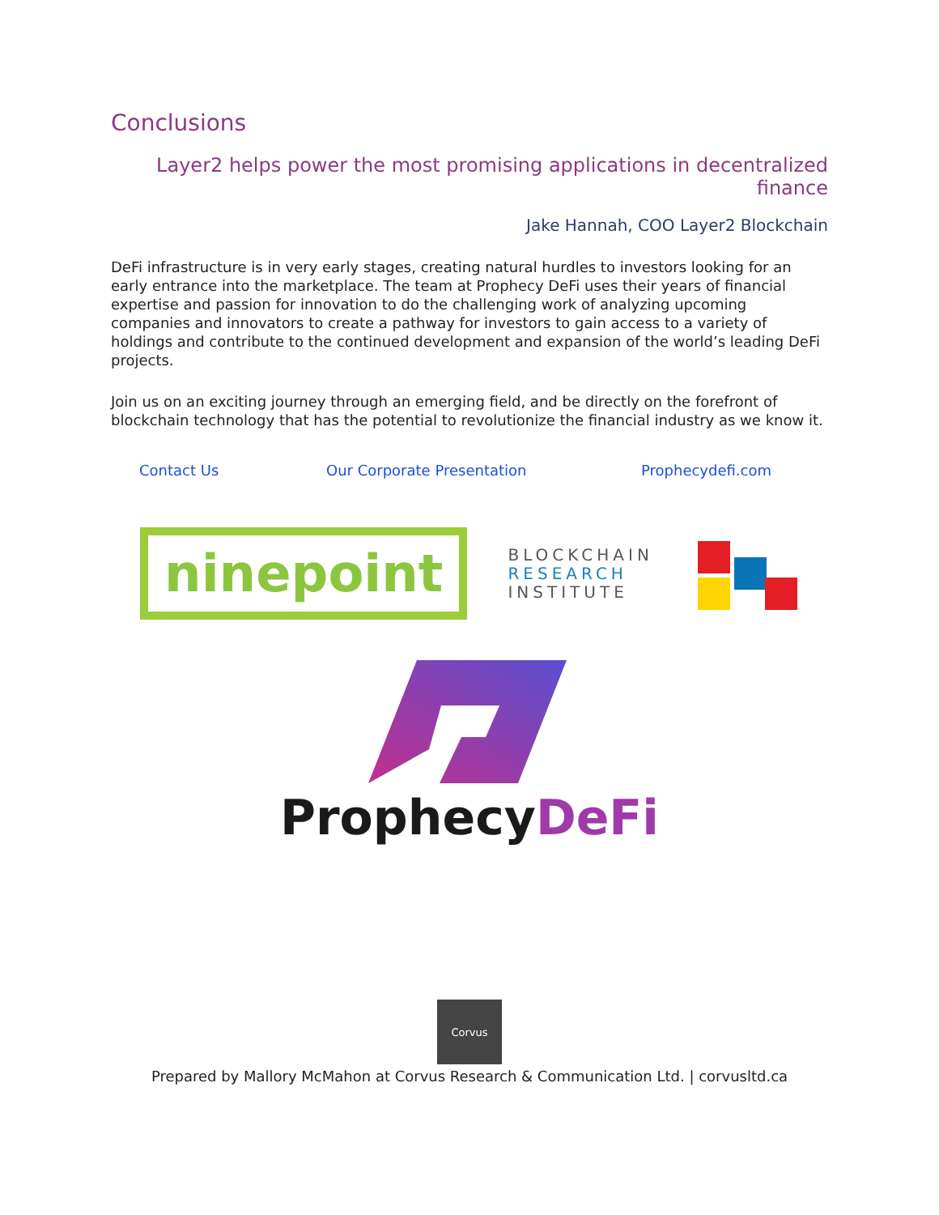Conclusions
Layer2 helps power the most promising applications in decentralized finance
Jake Hannah, COO Layer2 Blockchain
DeFi infrastructure is in very early stages, creating natural hurdles to investors looking for an early entrance into the marketplace. The team at Prophecy DeFi uses their years of financial expertise and passion for innovation to do the challenging work of analyzing upcoming companies and innovators to create a pathway for investors to gain access to a variety of holdings and contribute to the continued development and expansion of the world’s leading DeFi projects.
Join us on an exciting journey through an emerging field, and be directly on the forefront of blockchain technology that has the potential to revolutionize the financial industry as we know it.
Contact Us Our Corporate Presentation Prophecydefi.com
ninepoint
BLOCKCHAIN
RESEARCH
INSTITUTE
Prophecy DeFi
Corvus
Prepared by Mallory McMahon at Corvus Research & Communication Ltd. | corvusltd.ca